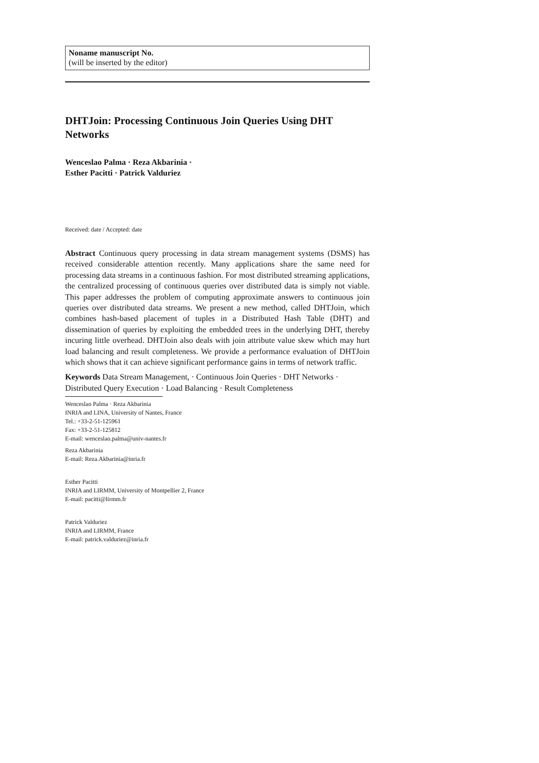Noname manuscript No.
(will be inserted by the editor)
DHTJoin: Processing Continuous Join Queries Using DHT Networks
Wenceslao Palma · Reza Akbarinia ·
Esther Pacitti · Patrick Valduriez
Received: date / Accepted: date
Abstract Continuous query processing in data stream management systems (DSMS) has received considerable attention recently. Many applications share the same need for processing data streams in a continuous fashion. For most distributed streaming applications, the centralized processing of continuous queries over distributed data is simply not viable. This paper addresses the problem of computing approximate answers to continuous join queries over distributed data streams. We present a new method, called DHTJoin, which combines hash-based placement of tuples in a Distributed Hash Table (DHT) and dissemination of queries by exploiting the embedded trees in the underlying DHT, thereby incuring little overhead. DHTJoin also deals with join attribute value skew which may hurt load balancing and result completeness. We provide a performance evaluation of DHTJoin which shows that it can achieve significant performance gains in terms of network traffic.
Keywords Data Stream Management, · Continuous Join Queries · DHT Networks · Distributed Query Execution · Load Balancing · Result Completeness
Wenceslao Palma · Reza Akbarinia
INRIA and LINA, University of Nantes, France
Tel.: +33-2-51-125961
Fax: +33-2-51-125812
E-mail: wenceslao.palma@univ-nantes.fr
Reza Akbarinia
E-mail: Reza.Akbarinia@inria.fr
Esther Pacitti
INRIA and LIRMM, University of Montpellier 2, France
E-mail: pacitti@lirmm.fr
Patrick Valduriez
INRIA and LIRMM, France
E-mail: patrick.valduriez@inria.fr